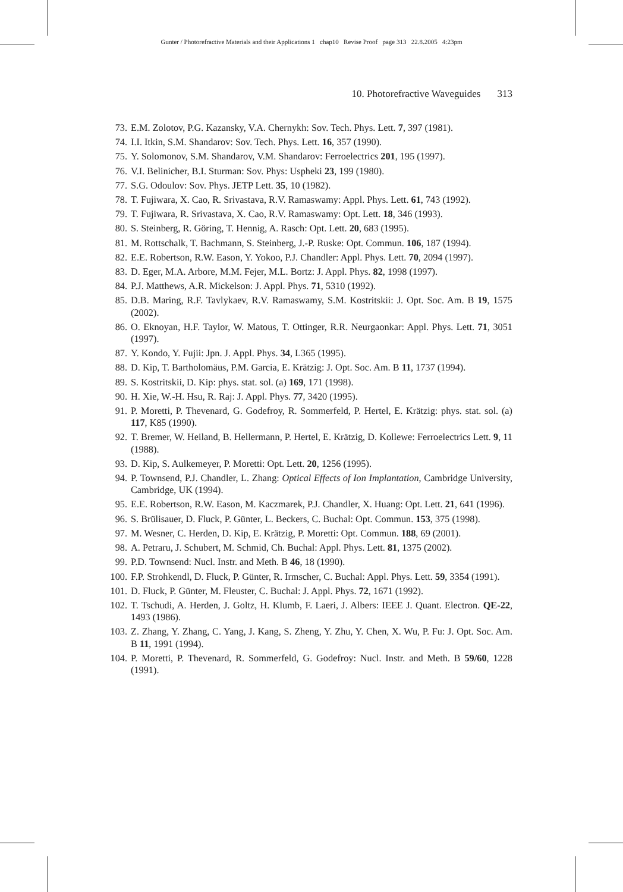Gunter / Photorefractive Materials and their Applications 1 chap10 Revise Proof page 313 22.8.2005 4:23pm
10. Photorefractive Waveguides 313
73. E.M. Zolotov, P.G. Kazansky, V.A. Chernykh: Sov. Tech. Phys. Lett. 7, 397 (1981).
74. I.I. Itkin, S.M. Shandarov: Sov. Tech. Phys. Lett. 16, 357 (1990).
75. Y. Solomonov, S.M. Shandarov, V.M. Shandarov: Ferroelectrics 201, 195 (1997).
76. V.I. Belinicher, B.I. Sturman: Sov. Phys: Uspheki 23, 199 (1980).
77. S.G. Odoulov: Sov. Phys. JETP Lett. 35, 10 (1982).
78. T. Fujiwara, X. Cao, R. Srivastava, R.V. Ramaswamy: Appl. Phys. Lett. 61, 743 (1992).
79. T. Fujiwara, R. Srivastava, X. Cao, R.V. Ramaswamy: Opt. Lett. 18, 346 (1993).
80. S. Steinberg, R. Göring, T. Hennig, A. Rasch: Opt. Lett. 20, 683 (1995).
81. M. Rottschalk, T. Bachmann, S. Steinberg, J.-P. Ruske: Opt. Commun. 106, 187 (1994).
82. E.E. Robertson, R.W. Eason, Y. Yokoo, P.J. Chandler: Appl. Phys. Lett. 70, 2094 (1997).
83. D. Eger, M.A. Arbore, M.M. Fejer, M.L. Bortz: J. Appl. Phys. 82, 1998 (1997).
84. P.J. Matthews, A.R. Mickelson: J. Appl. Phys. 71, 5310 (1992).
85. D.B. Maring, R.F. Tavlykaev, R.V. Ramaswamy, S.M. Kostritskii: J. Opt. Soc. Am. B 19, 1575 (2002).
86. O. Eknoyan, H.F. Taylor, W. Matous, T. Ottinger, R.R. Neurgaonkar: Appl. Phys. Lett. 71, 3051 (1997).
87. Y. Kondo, Y. Fujii: Jpn. J. Appl. Phys. 34, L365 (1995).
88. D. Kip, T. Bartholomäus, P.M. Garcia, E. Krätzig: J. Opt. Soc. Am. B 11, 1737 (1994).
89. S. Kostritskii, D. Kip: phys. stat. sol. (a) 169, 171 (1998).
90. H. Xie, W.-H. Hsu, R. Raj: J. Appl. Phys. 77, 3420 (1995).
91. P. Moretti, P. Thevenard, G. Godefroy, R. Sommerfeld, P. Hertel, E. Krätzig: phys. stat. sol. (a) 117, K85 (1990).
92. T. Bremer, W. Heiland, B. Hellermann, P. Hertel, E. Krätzig, D. Kollewe: Ferroelectrics Lett. 9, 11 (1988).
93. D. Kip, S. Aulkemeyer, P. Moretti: Opt. Lett. 20, 1256 (1995).
94. P. Townsend, P.J. Chandler, L. Zhang: Optical Effects of Ion Implantation, Cambridge University, Cambridge, UK (1994).
95. E.E. Robertson, R.W. Eason, M. Kaczmarek, P.J. Chandler, X. Huang: Opt. Lett. 21, 641 (1996).
96. S. Brülisauer, D. Fluck, P. Günter, L. Beckers, C. Buchal: Opt. Commun. 153, 375 (1998).
97. M. Wesner, C. Herden, D. Kip, E. Krätzig, P. Moretti: Opt. Commun. 188, 69 (2001).
98. A. Petraru, J. Schubert, M. Schmid, Ch. Buchal: Appl. Phys. Lett. 81, 1375 (2002).
99. P.D. Townsend: Nucl. Instr. and Meth. B 46, 18 (1990).
100. F.P. Strohkendl, D. Fluck, P. Günter, R. Irmscher, C. Buchal: Appl. Phys. Lett. 59, 3354 (1991).
101. D. Fluck, P. Günter, M. Fleuster, C. Buchal: J. Appl. Phys. 72, 1671 (1992).
102. T. Tschudi, A. Herden, J. Goltz, H. Klumb, F. Laeri, J. Albers: IEEE J. Quant. Electron. QE-22, 1493 (1986).
103. Z. Zhang, Y. Zhang, C. Yang, J. Kang, S. Zheng, Y. Zhu, Y. Chen, X. Wu, P. Fu: J. Opt. Soc. Am. B 11, 1991 (1994).
104. P. Moretti, P. Thevenard, R. Sommerfeld, G. Godefroy: Nucl. Instr. and Meth. B 59/60, 1228 (1991).